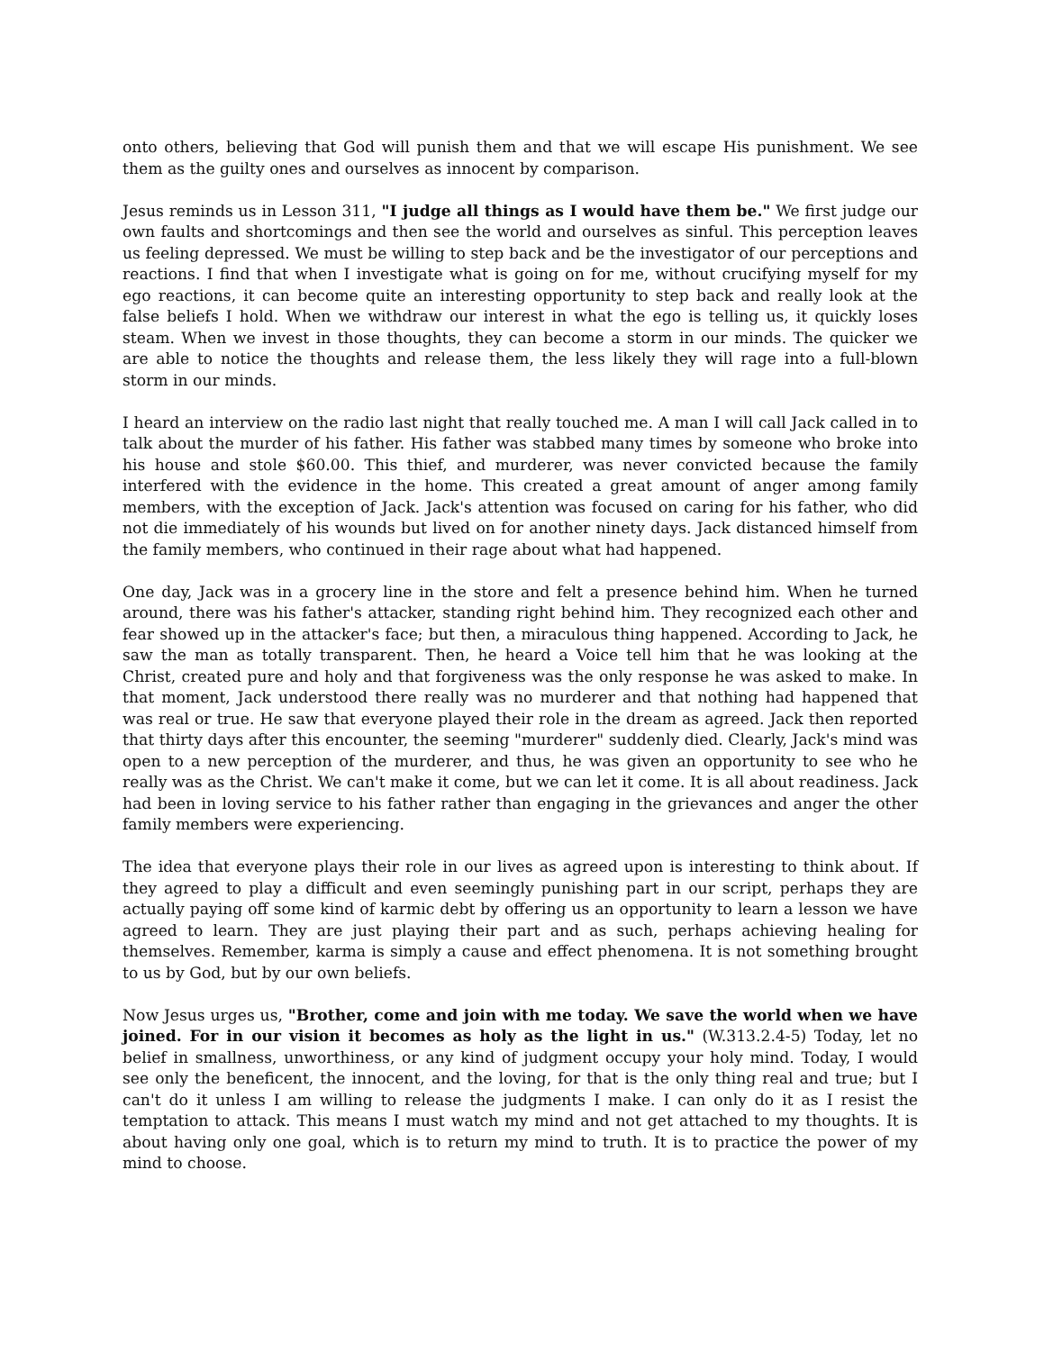onto others, believing that God will punish them and that we will escape His punishment. We see them as the guilty ones and ourselves as innocent by comparison.
Jesus reminds us in Lesson 311, "I judge all things as I would have them be." We first judge our own faults and shortcomings and then see the world and ourselves as sinful. This perception leaves us feeling depressed. We must be willing to step back and be the investigator of our perceptions and reactions. I find that when I investigate what is going on for me, without crucifying myself for my ego reactions, it can become quite an interesting opportunity to step back and really look at the false beliefs I hold. When we withdraw our interest in what the ego is telling us, it quickly loses steam. When we invest in those thoughts, they can become a storm in our minds. The quicker we are able to notice the thoughts and release them, the less likely they will rage into a full-blown storm in our minds.
I heard an interview on the radio last night that really touched me. A man I will call Jack called in to talk about the murder of his father. His father was stabbed many times by someone who broke into his house and stole $60.00. This thief, and murderer, was never convicted because the family interfered with the evidence in the home. This created a great amount of anger among family members, with the exception of Jack. Jack's attention was focused on caring for his father, who did not die immediately of his wounds but lived on for another ninety days. Jack distanced himself from the family members, who continued in their rage about what had happened.
One day, Jack was in a grocery line in the store and felt a presence behind him. When he turned around, there was his father's attacker, standing right behind him. They recognized each other and fear showed up in the attacker's face; but then, a miraculous thing happened. According to Jack, he saw the man as totally transparent. Then, he heard a Voice tell him that he was looking at the Christ, created pure and holy and that forgiveness was the only response he was asked to make. In that moment, Jack understood there really was no murderer and that nothing had happened that was real or true. He saw that everyone played their role in the dream as agreed. Jack then reported that thirty days after this encounter, the seeming "murderer" suddenly died. Clearly, Jack's mind was open to a new perception of the murderer, and thus, he was given an opportunity to see who he really was as the Christ. We can't make it come, but we can let it come. It is all about readiness. Jack had been in loving service to his father rather than engaging in the grievances and anger the other family members were experiencing.
The idea that everyone plays their role in our lives as agreed upon is interesting to think about. If they agreed to play a difficult and even seemingly punishing part in our script, perhaps they are actually paying off some kind of karmic debt by offering us an opportunity to learn a lesson we have agreed to learn. They are just playing their part and as such, perhaps achieving healing for themselves. Remember, karma is simply a cause and effect phenomena. It is not something brought to us by God, but by our own beliefs.
Now Jesus urges us, "Brother, come and join with me today. We save the world when we have joined. For in our vision it becomes as holy as the light in us." (W.313.2.4-5) Today, let no belief in smallness, unworthiness, or any kind of judgment occupy your holy mind. Today, I would see only the beneficent, the innocent, and the loving, for that is the only thing real and true; but I can't do it unless I am willing to release the judgments I make. I can only do it as I resist the temptation to attack. This means I must watch my mind and not get attached to my thoughts. It is about having only one goal, which is to return my mind to truth. It is to practice the power of my mind to choose.